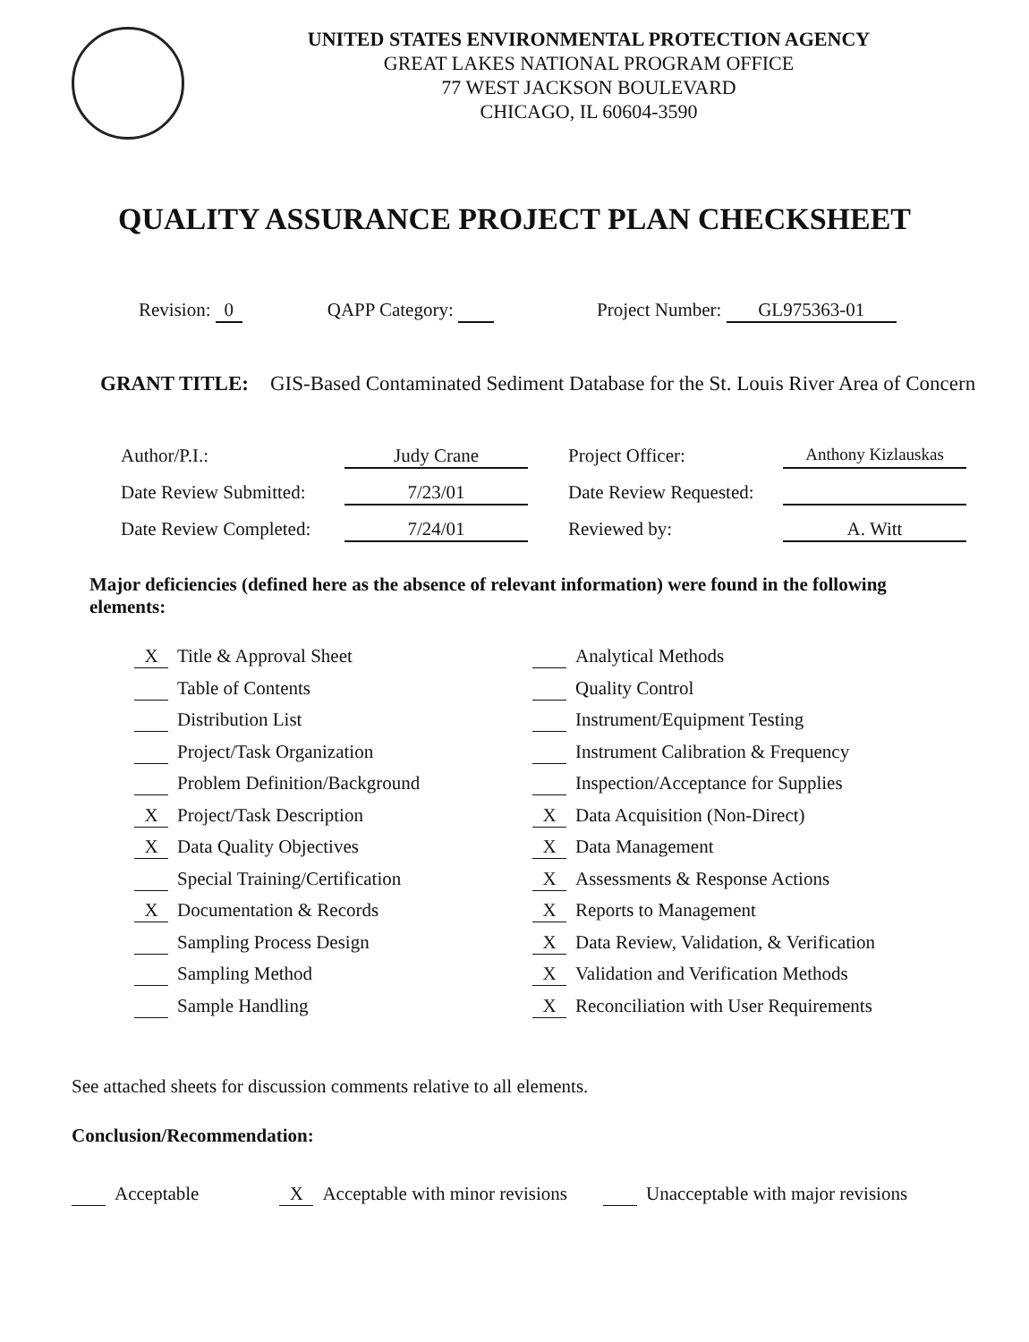UNITED STATES ENVIRONMENTAL PROTECTION AGENCY
GREAT LAKES NATIONAL PROGRAM OFFICE
77 WEST JACKSON BOULEVARD
CHICAGO, IL 60604-3590
QUALITY ASSURANCE PROJECT PLAN CHECKSHEET
Revision: 0 QAPP Category: Project Number: GL975363-01
GRANT TITLE: GIS-Based Contaminated Sediment Database for the St. Louis River Area of Concern
Author/P.I.: Judy Crane Project Officer: Anthony Kizlauskas Date Review Submitted: 7/23/01 Date Review Requested: Date Review Completed: 7/24/01 Reviewed by: A. Witt
Major deficiencies (defined here as the absence of relevant information) were found in the following elements:
X Title & Approval Sheet
Table of Contents
Distribution List
Project/Task Organization
Problem Definition/Background
X Project/Task Description
X Data Quality Objectives
Special Training/Certification
X Documentation & Records
Sampling Process Design
Sampling Method
Sample Handling
Analytical Methods
Quality Control
Instrument/Equipment Testing
Instrument Calibration & Frequency
Inspection/Acceptance for Supplies
X Data Acquisition (Non-Direct)
X Data Management
X Assessments & Response Actions
X Reports to Management
X Data Review, Validation, & Verification
X Validation and Verification Methods
X Reconciliation with User Requirements
See attached sheets for discussion comments relative to all elements.
Conclusion/Recommendation:
Acceptable X Acceptable with minor revisions Unacceptable with major revisions